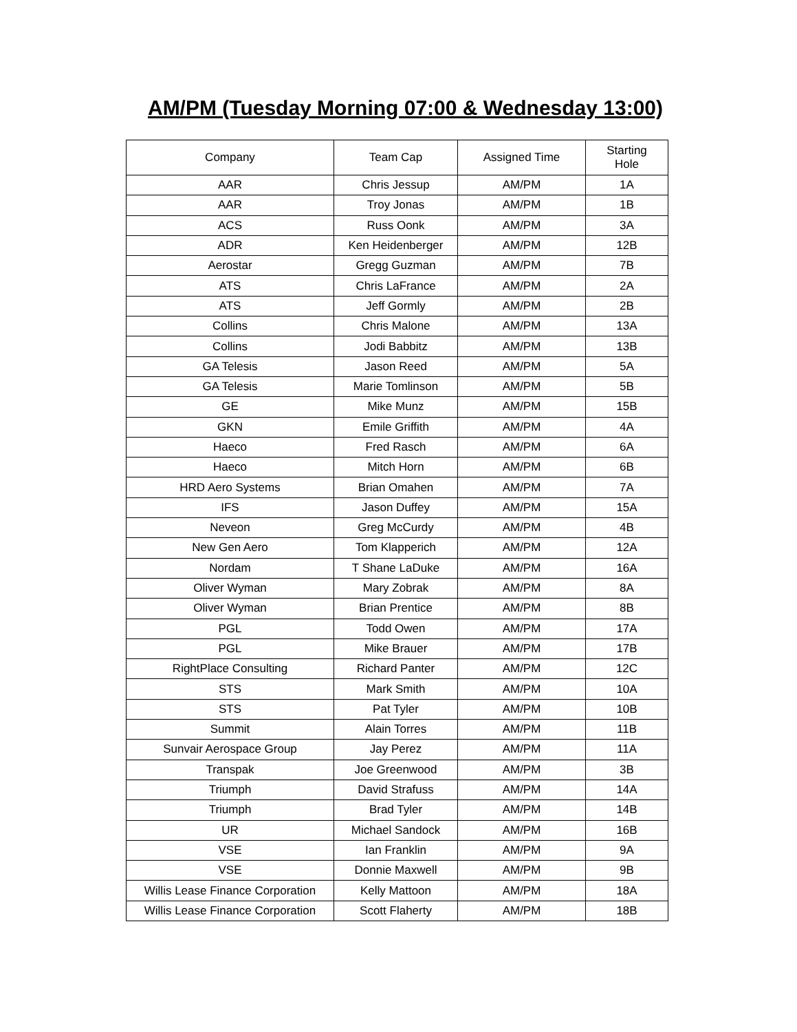AM/PM (Tuesday Morning 07:00 & Wednesday 13:00)
| Company | Team Cap | Assigned Time | Starting Hole |
| --- | --- | --- | --- |
| AAR | Chris Jessup | AM/PM | 1A |
| AAR | Troy Jonas | AM/PM | 1B |
| ACS | Russ Oonk | AM/PM | 3A |
| ADR | Ken Heidenberger | AM/PM | 12B |
| Aerostar | Gregg Guzman | AM/PM | 7B |
| ATS | Chris LaFrance | AM/PM | 2A |
| ATS | Jeff Gormly | AM/PM | 2B |
| Collins | Chris Malone | AM/PM | 13A |
| Collins | Jodi Babbitz | AM/PM | 13B |
| GA Telesis | Jason Reed | AM/PM | 5A |
| GA Telesis | Marie Tomlinson | AM/PM | 5B |
| GE | Mike Munz | AM/PM | 15B |
| GKN | Emile Griffith | AM/PM | 4A |
| Haeco | Fred Rasch | AM/PM | 6A |
| Haeco | Mitch Horn | AM/PM | 6B |
| HRD Aero Systems | Brian Omahen | AM/PM | 7A |
| IFS | Jason Duffey | AM/PM | 15A |
| Neveon | Greg McCurdy | AM/PM | 4B |
| New Gen Aero | Tom Klapperich | AM/PM | 12A |
| Nordam | T Shane LaDuke | AM/PM | 16A |
| Oliver Wyman | Mary Zobrak | AM/PM | 8A |
| Oliver Wyman | Brian Prentice | AM/PM | 8B |
| PGL | Todd Owen | AM/PM | 17A |
| PGL | Mike Brauer | AM/PM | 17B |
| RightPlace Consulting | Richard Panter | AM/PM | 12C |
| STS | Mark Smith | AM/PM | 10A |
| STS | Pat Tyler | AM/PM | 10B |
| Summit | Alain Torres | AM/PM | 11B |
| Sunvair Aerospace Group | Jay Perez | AM/PM | 11A |
| Transpak | Joe Greenwood | AM/PM | 3B |
| Triumph | David Strafuss | AM/PM | 14A |
| Triumph | Brad Tyler | AM/PM | 14B |
| UR | Michael Sandock | AM/PM | 16B |
| VSE | Ian Franklin | AM/PM | 9A |
| VSE | Donnie Maxwell | AM/PM | 9B |
| Willis Lease Finance Corporation | Kelly Mattoon | AM/PM | 18A |
| Willis Lease Finance Corporation | Scott Flaherty | AM/PM | 18B |